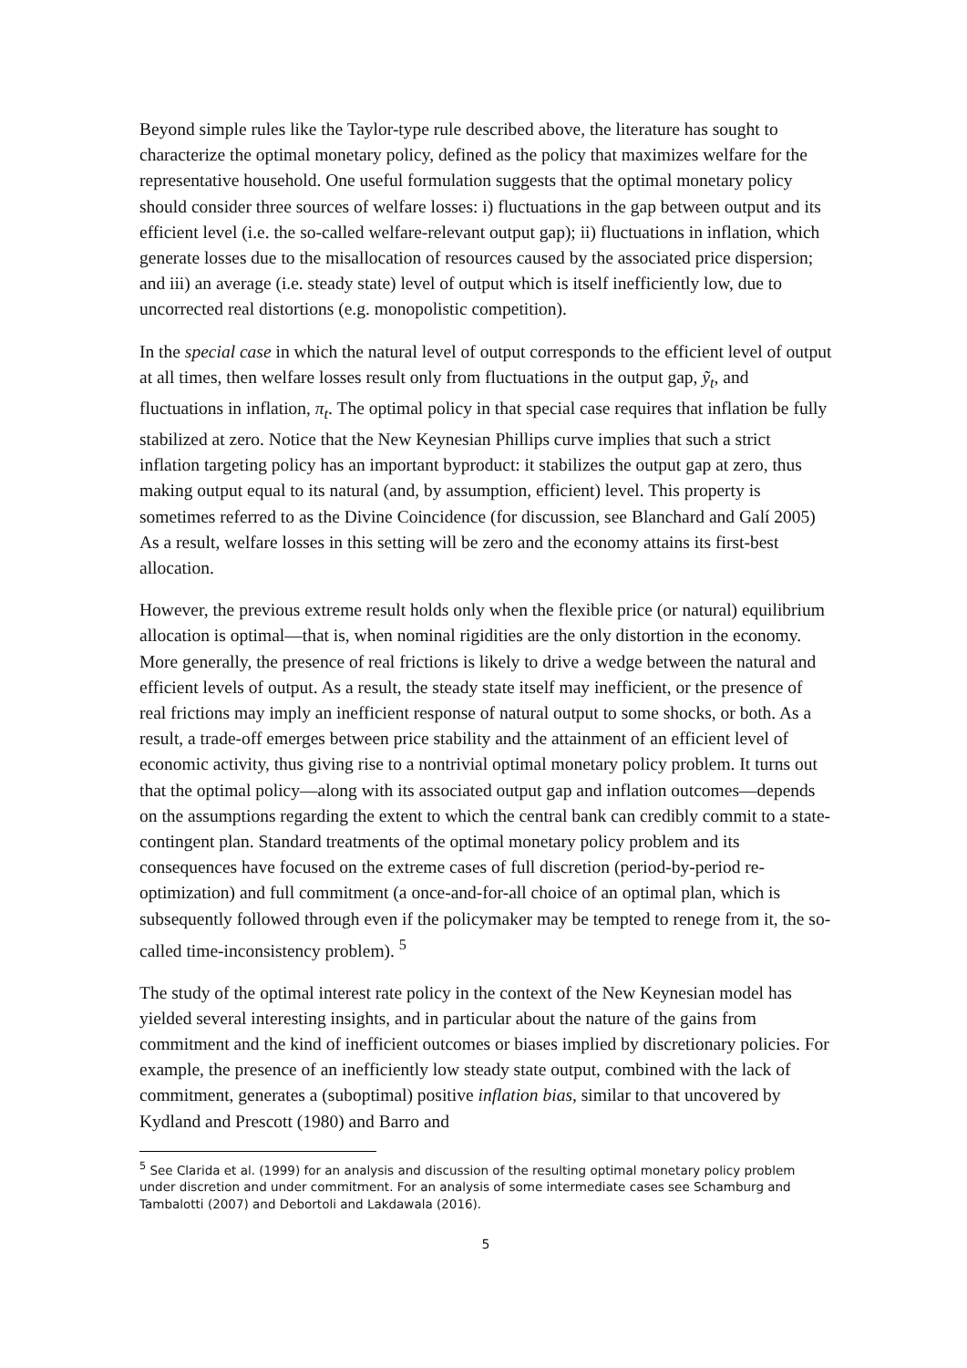Beyond simple rules like the Taylor-type rule described above, the literature has sought to characterize the optimal monetary policy, defined as the policy that maximizes welfare for the representative household. One useful formulation suggests that the optimal monetary policy should consider three sources of welfare losses: i) fluctuations in the gap between output and its efficient level (i.e. the so-called welfare-relevant output gap); ii) fluctuations in inflation, which generate losses due to the misallocation of resources caused by the associated price dispersion; and iii) an average (i.e. steady state) level of output which is itself inefficiently low, due to uncorrected real distortions (e.g. monopolistic competition).
In the special case in which the natural level of output corresponds to the efficient level of output at all times, then welfare losses result only from fluctuations in the output gap, ỹ<sub>t</sub>, and fluctuations in inflation, π<sub>t</sub>. The optimal policy in that special case requires that inflation be fully stabilized at zero. Notice that the New Keynesian Phillips curve implies that such a strict inflation targeting policy has an important byproduct: it stabilizes the output gap at zero, thus making output equal to its natural (and, by assumption, efficient) level. This property is sometimes referred to as the Divine Coincidence (for discussion, see Blanchard and Galí 2005) As a result, welfare losses in this setting will be zero and the economy attains its first-best allocation.
However, the previous extreme result holds only when the flexible price (or natural) equilibrium allocation is optimal—that is, when nominal rigidities are the only distortion in the economy. More generally, the presence of real frictions is likely to drive a wedge between the natural and efficient levels of output. As a result, the steady state itself may inefficient, or the presence of real frictions may imply an inefficient response of natural output to some shocks, or both. As a result, a trade-off emerges between price stability and the attainment of an efficient level of economic activity, thus giving rise to a nontrivial optimal monetary policy problem. It turns out that the optimal policy—along with its associated output gap and inflation outcomes—depends on the assumptions regarding the extent to which the central bank can credibly commit to a state-contingent plan. Standard treatments of the optimal monetary policy problem and its consequences have focused on the extreme cases of full discretion (period-by-period re-optimization) and full commitment (a once-and-for-all choice of an optimal plan, which is subsequently followed through even if the policymaker may be tempted to renege from it, the so-called time-inconsistency problem). <sup>5</sup>
The study of the optimal interest rate policy in the context of the New Keynesian model has yielded several interesting insights, and in particular about the nature of the gains from commitment and the kind of inefficient outcomes or biases implied by discretionary policies. For example, the presence of an inefficiently low steady state output, combined with the lack of commitment, generates a (suboptimal) positive inflation bias, similar to that uncovered by Kydland and Prescott (1980) and Barro and
<sup>5</sup> See Clarida et al. (1999) for an analysis and discussion of the resulting optimal monetary policy problem under discretion and under commitment. For an analysis of some intermediate cases see Schamburg and Tambalotti (2007) and Debortoli and Lakdawala (2016).
5